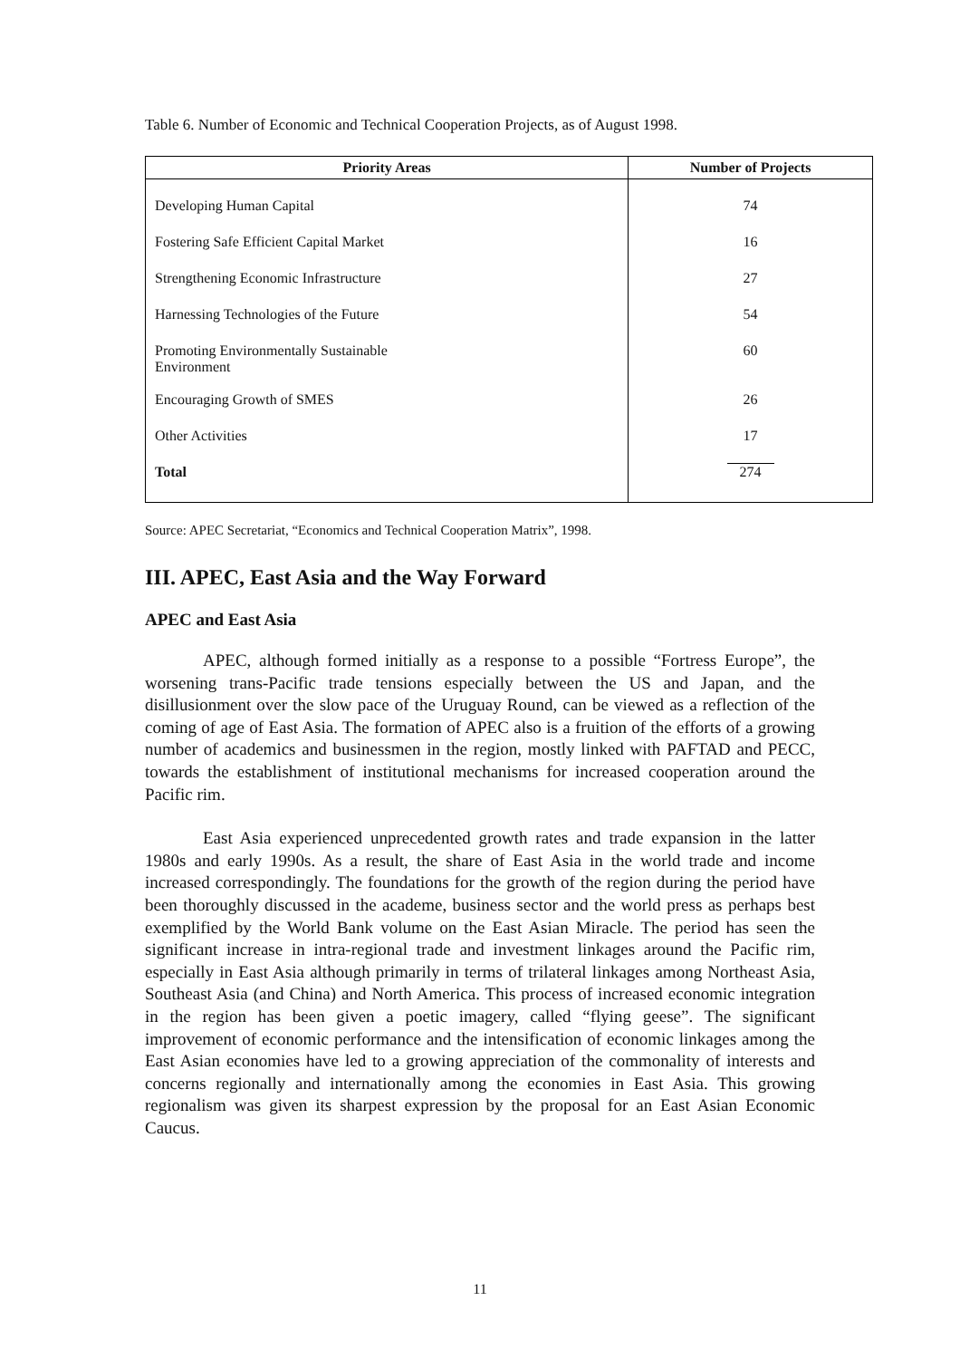Table 6. Number of Economic and Technical Cooperation Projects, as of August 1998.
| Priority Areas | Number of Projects |
| --- | --- |
| Developing Human Capital | 74 |
| Fostering Safe Efficient Capital Market | 16 |
| Strengthening Economic Infrastructure | 27 |
| Harnessing Technologies of the Future | 54 |
| Promoting Environmentally Sustainable Environment | 60 |
| Encouraging Growth of SMES | 26 |
| Other Activities | 17 |
| Total | 274 |
Source: APEC Secretariat, “Economics and Technical Cooperation Matrix”, 1998.
III. APEC, East Asia and the Way Forward
APEC and East Asia
APEC, although formed initially as a response to a possible “Fortress Europe”, the worsening trans-Pacific trade tensions especially between the US and Japan, and the disillusionment over the slow pace of the Uruguay Round, can be viewed as a reflection of the coming of age of East Asia. The formation of APEC also is a fruition of the efforts of a growing number of academics and businessmen in the region, mostly linked with PAFTAD and PECC, towards the establishment of institutional mechanisms for increased cooperation around the Pacific rim.
East Asia experienced unprecedented growth rates and trade expansion in the latter 1980s and early 1990s. As a result, the share of East Asia in the world trade and income increased correspondingly. The foundations for the growth of the region during the period have been thoroughly discussed in the academe, business sector and the world press as perhaps best exemplified by the World Bank volume on the East Asian Miracle. The period has seen the significant increase in intra-regional trade and investment linkages around the Pacific rim, especially in East Asia although primarily in terms of trilateral linkages among Northeast Asia, Southeast Asia (and China) and North America. This process of increased economic integration in the region has been given a poetic imagery, called “flying geese”. The significant improvement of economic performance and the intensification of economic linkages among the East Asian economies have led to a growing appreciation of the commonality of interests and concerns regionally and internationally among the economies in East Asia. This growing regionalism was given its sharpest expression by the proposal for an East Asian Economic Caucus.
11